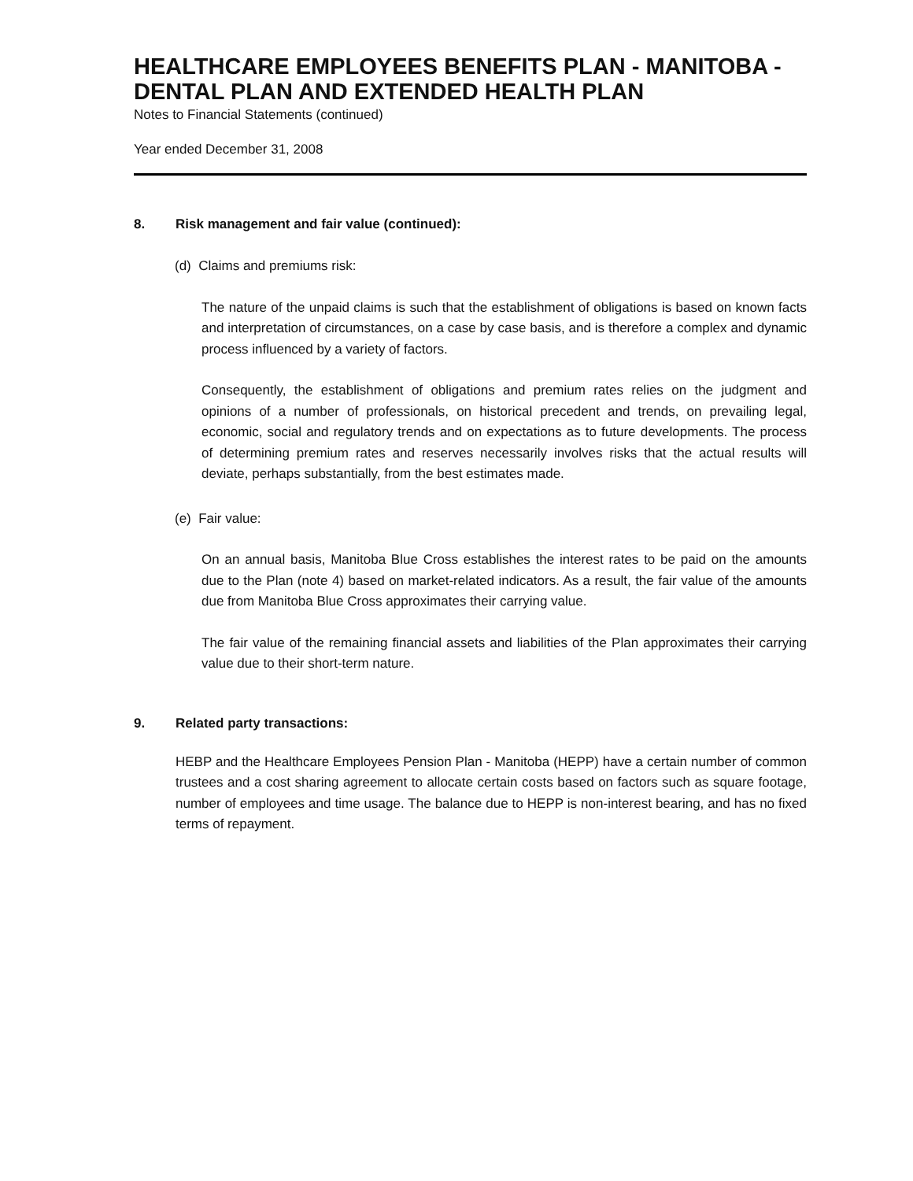HEALTHCARE EMPLOYEES BENEFITS PLAN - MANITOBA - DENTAL PLAN AND EXTENDED HEALTH PLAN
Notes to Financial Statements (continued)
Year ended December 31, 2008
8. Risk management and fair value (continued):
(d) Claims and premiums risk:
The nature of the unpaid claims is such that the establishment of obligations is based on known facts and interpretation of circumstances, on a case by case basis, and is therefore a complex and dynamic process influenced by a variety of factors.
Consequently, the establishment of obligations and premium rates relies on the judgment and opinions of a number of professionals, on historical precedent and trends, on prevailing legal, economic, social and regulatory trends and on expectations as to future developments. The process of determining premium rates and reserves necessarily involves risks that the actual results will deviate, perhaps substantially, from the best estimates made.
(e) Fair value:
On an annual basis, Manitoba Blue Cross establishes the interest rates to be paid on the amounts due to the Plan (note 4) based on market-related indicators. As a result, the fair value of the amounts due from Manitoba Blue Cross approximates their carrying value.
The fair value of the remaining financial assets and liabilities of the Plan approximates their carrying value due to their short-term nature.
9. Related party transactions:
HEBP and the Healthcare Employees Pension Plan - Manitoba (HEPP) have a certain number of common trustees and a cost sharing agreement to allocate certain costs based on factors such as square footage, number of employees and time usage. The balance due to HEPP is non-interest bearing, and has no fixed terms of repayment.